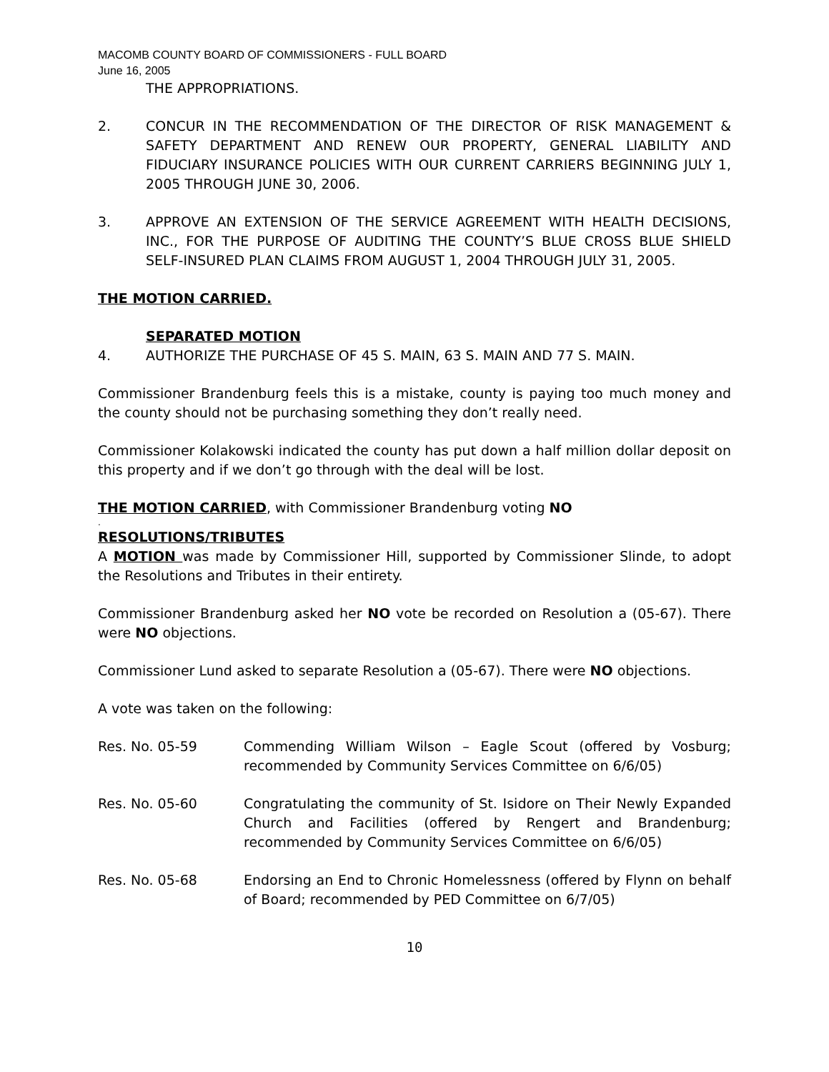MACOMB COUNTY BOARD OF COMMISSIONERS - FULL BOARD
June 16, 2005
THE APPROPRIATIONS.
2. CONCUR IN THE RECOMMENDATION OF THE DIRECTOR OF RISK MANAGEMENT & SAFETY DEPARTMENT AND RENEW OUR PROPERTY, GENERAL LIABILITY AND FIDUCIARY INSURANCE POLICIES WITH OUR CURRENT CARRIERS BEGINNING JULY 1, 2005 THROUGH JUNE 30, 2006.
3. APPROVE AN EXTENSION OF THE SERVICE AGREEMENT WITH HEALTH DECISIONS, INC., FOR THE PURPOSE OF AUDITING THE COUNTY’S BLUE CROSS BLUE SHIELD SELF-INSURED PLAN CLAIMS FROM AUGUST 1, 2004 THROUGH JULY 31, 2005.
THE MOTION CARRIED.
SEPARATED MOTION
4. AUTHORIZE THE PURCHASE OF 45 S. MAIN, 63 S. MAIN AND 77 S. MAIN.
Commissioner Brandenburg feels this is a mistake, county is paying too much money and the county should not be purchasing something they don’t really need.
Commissioner Kolakowski indicated the county has put down a half million dollar deposit on this property and if we don’t go through with the deal will be lost.
THE MOTION CARRIED, with Commissioner Brandenburg voting NO
.
RESOLUTIONS/TRIBUTES
A MOTION was made by Commissioner Hill, supported by Commissioner Slinde, to adopt the Resolutions and Tributes in their entirety.
Commissioner Brandenburg asked her NO vote be recorded on Resolution a (05-67). There were NO objections.
Commissioner Lund asked to separate Resolution a (05-67). There were NO objections.
A vote was taken on the following:
Res. No. 05-59 Commending William Wilson – Eagle Scout (offered by Vosburg; recommended by Community Services Committee on 6/6/05)
Res. No. 05-60 Congratulating the community of St. Isidore on Their Newly Expanded Church and Facilities (offered by Rengert and Brandenburg; recommended by Community Services Committee on 6/6/05)
Res. No. 05-68 Endorsing an End to Chronic Homelessness (offered by Flynn on behalf of Board; recommended by PED Committee on 6/7/05)
10